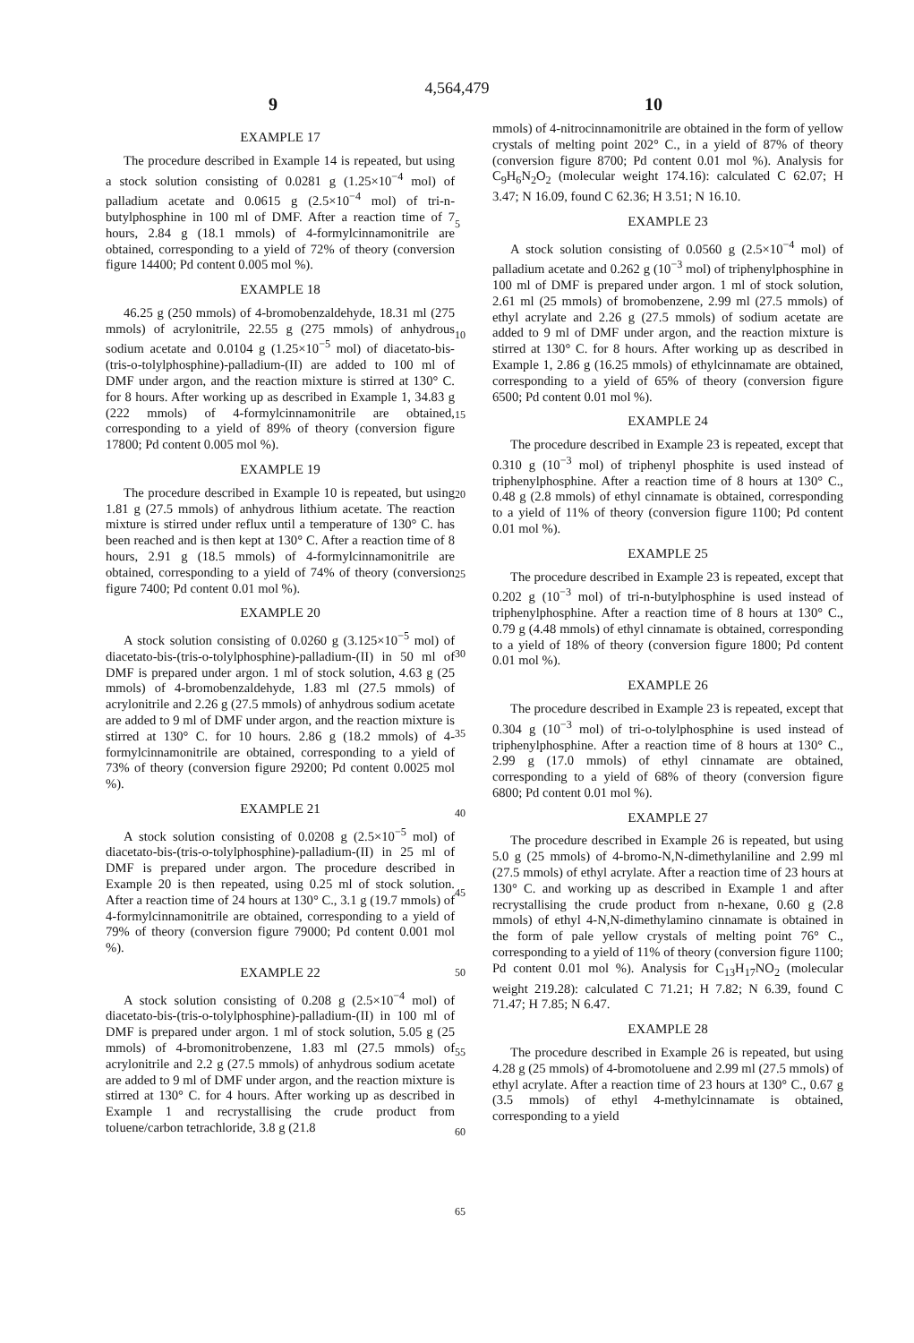4,564,479
9 10
EXAMPLE 17
The procedure described in Example 14 is repeated, but using a stock solution consisting of 0.0281 g (1.25×10<sup>−4</sup> mol) of palladium acetate and 0.0615 g (2.5×10<sup>−4</sup> mol) of tri-n-butylphosphine in 100 ml of DMF. After a reaction time of 7 hours, 2.84 g (18.1 mmols) of 4-formylcinnamonitrile are obtained, corresponding to a yield of 72% of theory (conversion figure 14400; Pd content 0.005 mol %).
EXAMPLE 18
46.25 g (250 mmols) of 4-bromobenzaldehyde, 18.31 ml (275 mmols) of acrylonitrile, 22.55 g (275 mmols) of anhydrous sodium acetate and 0.0104 g (1.25×10<sup>−5</sup> mol) of diacetato-bis-(tris-o-tolylphosphine)-palladium-(II) are added to 100 ml of DMF under argon, and the reaction mixture is stirred at 130° C. for 8 hours. After working up as described in Example 1, 34.83 g (222 mmols) of 4-formylcinnamonitrile are obtained, corresponding to a yield of 89% of theory (conversion figure 17800; Pd content 0.005 mol %).
EXAMPLE 19
The procedure described in Example 10 is repeated, but using 1.81 g (27.5 mmols) of anhydrous lithium acetate. The reaction mixture is stirred under reflux until a temperature of 130° C. has been reached and is then kept at 130° C. After a reaction time of 8 hours, 2.91 g (18.5 mmols) of 4-formylcinnamonitrile are obtained, corresponding to a yield of 74% of theory (conversion figure 7400; Pd content 0.01 mol %).
EXAMPLE 20
A stock solution consisting of 0.0260 g (3.125×10<sup>−5</sup> mol) of diacetato-bis-(tris-o-tolylphosphine)-palladium-(II) in 50 ml of DMF is prepared under argon. 1 ml of stock solution, 4.63 g (25 mmols) of 4-bromobenzaldehyde, 1.83 ml (27.5 mmols) of acrylonitrile and 2.26 g (27.5 mmols) of anhydrous sodium acetate are added to 9 ml of DMF under argon, and the reaction mixture is stirred at 130° C. for 10 hours. 2.86 g (18.2 mmols) of 4-formylcinnamonitrile are obtained, corresponding to a yield of 73% of theory (conversion figure 29200; Pd content 0.0025 mol %).
EXAMPLE 21
A stock solution consisting of 0.0208 g (2.5×10<sup>−5</sup> mol) of diacetato-bis-(tris-o-tolylphosphine)-palladium-(II) in 25 ml of DMF is prepared under argon. The procedure described in Example 20 is then repeated, using 0.25 ml of stock solution. After a reaction time of 24 hours at 130° C., 3.1 g (19.7 mmols) of 4-formylcinnamonitrile are obtained, corresponding to a yield of 79% of theory (conversion figure 79000; Pd content 0.001 mol %).
EXAMPLE 22
A stock solution consisting of 0.208 g (2.5×10<sup>−4</sup> mol) of diacetato-bis-(tris-o-tolylphosphine)-palladium-(II) in 100 ml of DMF is prepared under argon. 1 ml of stock solution, 5.05 g (25 mmols) of 4-bromonitrobenzene, 1.83 ml (27.5 mmols) of acrylonitrile and 2.2 g (27.5 mmols) of anhydrous sodium acetate are added to 9 ml of DMF under argon, and the reaction mixture is stirred at 130° C. for 4 hours. After working up as described in Example 1 and recrystallising the crude product from toluene/carbon tetrachloride, 3.8 g (21.8
5
10
15
20
25
30
35
40
45
50
55
60
65
mmols) of 4-nitrocinnamonitrile are obtained in the form of yellow crystals of melting point 202° C., in a yield of 87% of theory (conversion figure 8700; Pd content 0.01 mol %). Analysis for C<sub>9</sub>H<sub>6</sub>N<sub>2</sub>O<sub>2</sub> (molecular weight 174.16): calculated C 62.07; H 3.47; N 16.09, found C 62.36; H 3.51; N 16.10.
EXAMPLE 23
A stock solution consisting of 0.0560 g (2.5×10<sup>−4</sup> mol) of palladium acetate and 0.262 g (10<sup>−3</sup> mol) of triphenylphosphine in 100 ml of DMF is prepared under argon. 1 ml of stock solution, 2.61 ml (25 mmols) of bromobenzene, 2.99 ml (27.5 mmols) of ethyl acrylate and 2.26 g (27.5 mmols) of sodium acetate are added to 9 ml of DMF under argon, and the reaction mixture is stirred at 130° C. for 8 hours. After working up as described in Example 1, 2.86 g (16.25 mmols) of ethylcinnamate are obtained, corresponding to a yield of 65% of theory (conversion figure 6500; Pd content 0.01 mol %).
EXAMPLE 24
The procedure described in Example 23 is repeated, except that 0.310 g (10<sup>−3</sup> mol) of triphenyl phosphite is used instead of triphenylphosphine. After a reaction time of 8 hours at 130° C., 0.48 g (2.8 mmols) of ethyl cinnamate is obtained, corresponding to a yield of 11% of theory (conversion figure 1100; Pd content 0.01 mol %).
EXAMPLE 25
The procedure described in Example 23 is repeated, except that 0.202 g (10<sup>−3</sup> mol) of tri-n-butylphosphine is used instead of triphenylphosphine. After a reaction time of 8 hours at 130° C., 0.79 g (4.48 mmols) of ethyl cinnamate is obtained, corresponding to a yield of 18% of theory (conversion figure 1800; Pd content 0.01 mol %).
EXAMPLE 26
The procedure described in Example 23 is repeated, except that 0.304 g (10<sup>−3</sup> mol) of tri-o-tolylphosphine is used instead of triphenylphosphine. After a reaction time of 8 hours at 130° C., 2.99 g (17.0 mmols) of ethyl cinnamate are obtained, corresponding to a yield of 68% of theory (conversion figure 6800; Pd content 0.01 mol %).
EXAMPLE 27
The procedure described in Example 26 is repeated, but using 5.0 g (25 mmols) of 4-bromo-N,N-dimethylaniline and 2.99 ml (27.5 mmols) of ethyl acrylate. After a reaction time of 23 hours at 130° C. and working up as described in Example 1 and after recrystallising the crude product from n-hexane, 0.60 g (2.8 mmols) of ethyl 4-N,N-dimethylamino cinnamate is obtained in the form of pale yellow crystals of melting point 76° C., corresponding to a yield of 11% of theory (conversion figure 1100; Pd content 0.01 mol %). Analysis for C<sub>13</sub>H<sub>17</sub>NO<sub>2</sub> (molecular weight 219.28): calculated C 71.21; H 7.82; N 6.39, found C 71.47; H 7.85; N 6.47.
EXAMPLE 28
The procedure described in Example 26 is repeated, but using 4.28 g (25 mmols) of 4-bromotoluene and 2.99 ml (27.5 mmols) of ethyl acrylate. After a reaction time of 23 hours at 130° C., 0.67 g (3.5 mmols) of ethyl 4-methylcinnamate is obtained, corresponding to a yield